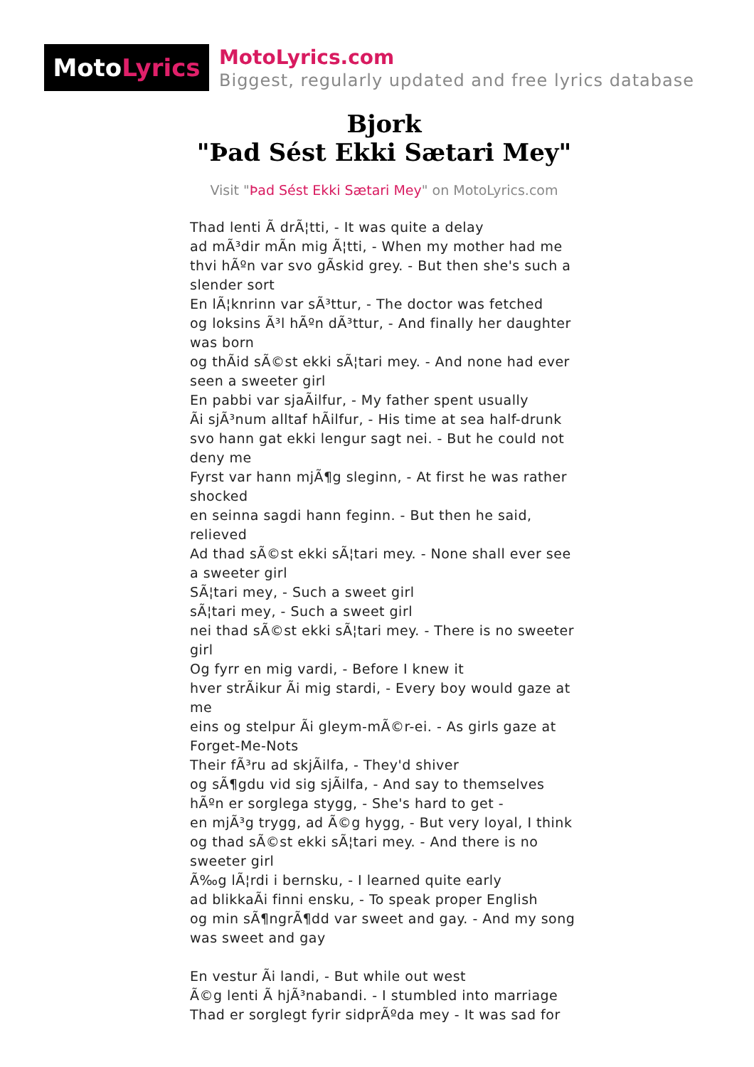Moto Lyrics
MotoLyrics.com
Biggest, regularly updated and free lyrics database
Bjork
"Þad Sést Ekki Sætari Mey"
Visit "Þad Sést Ekki Sætari Mey" on MotoLyrics.com
Thad lenti Ã drÃ¦tti, - It was quite a delay
ad mÃ³dir mÃn mig Ã¦tti, - When my mother had me
thvi hÃºn var svo gÃskid grey. - But then she's such a slender sort
En lÃ¦knrinn var sÃ³ttur, - The doctor was fetched
og loksins Ã³l hÃºn dÃ³ttur, - And finally her daughter was born
og thÃid sÃ©st ekki sÃ¦tari mey. - And none had ever seen a sweeter girl
En pabbi var sjaÃilfur, - My father spent usually
Ãi sjÃ³num alltaf hÃilfur, - His time at sea half-drunk
svo hann gat ekki lengur sagt nei. - But he could not deny me
Fyrst var hann mjÃ¶g sleginn, - At first he was rather shocked
en seinna sagdi hann feginn. - But then he said, relieved
Ad thad sÃ©st ekki sÃ¦tari mey. - None shall ever see a sweeter girl
SÃ¦tari mey, - Such a sweet girl
sÃ¦tari mey, - Such a sweet girl
nei thad sÃ©st ekki sÃ¦tari mey. - There is no sweeter girl
Og fyrr en mig vardi, - Before I knew it
hver strÃikur Ãi mig stardi, - Every boy would gaze at me
eins og stelpur Ãi gleym-mÃ©r-ei. - As girls gaze at Forget-Me-Nots
Their fÃ³ru ad skjÃilfa, - They'd shiver
og sÃ¶gdu vid sig sjÃilfa, - And say to themselves
hÃºn er sorglega stygg, - She's hard to get -
en mjÃ³g trygg, ad Ã©g hygg, - But very loyal, I think
og thad sÃ©st ekki sÃ¦tari mey. - And there is no sweeter girl
Ã‰g lÃ¦rdi i bernsku, - I learned quite early
ad blikkaÃi finni ensku, - To speak proper English
og min sÃ¶ngrÃ¶dd var sweet and gay. - And my song was sweet and gay
En vestur Ãi landi, - But while out west
Ã©g lenti Ã hjÃ³nabandi. - I stumbled into marriage
Thad er sorglegt fyrir sidprÃºda mey - It was sad for